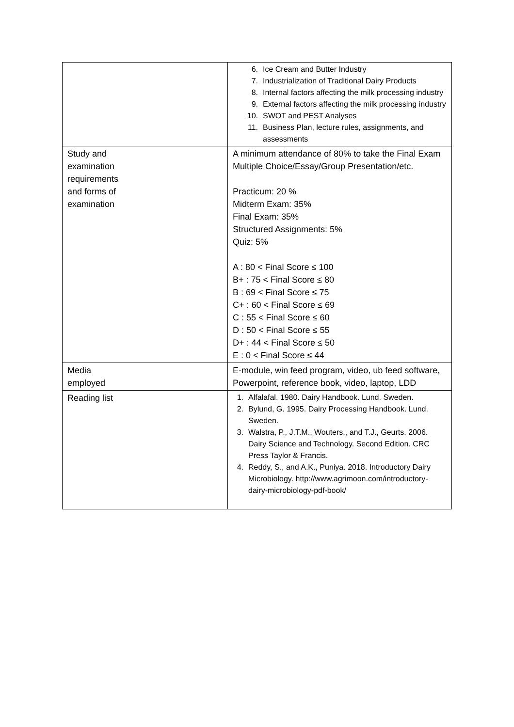| | 6. Ice Cream and Butter Industry 7. Industrialization of Traditional Dairy Products 8. Internal factors affecting the milk processing industry 9. External factors affecting the milk processing industry 10. SWOT and PEST Analyses 11. Business Plan, lecture rules, assignments, and assessments |
| Study and examination requirements and forms of examination | A minimum attendance of 80% to take the Final Exam Multiple Choice/Essay/Group Presentation/etc. Practicum: 20 % Midterm Exam: 35% Final Exam: 35% Structured Assignments: 5% Quiz: 5% A : 80 < Final Score ≤ 100 B+ : 75 < Final Score ≤ 80 B : 69 < Final Score ≤ 75 C+ : 60 < Final Score ≤ 69 C : 55 < Final Score ≤ 60 D : 50 < Final Score ≤ 55 D+ : 44 < Final Score ≤ 50 E : 0 < Final Score ≤ 44 |
| Media employed | E-module, win feed program, video, ub feed software, Powerpoint, reference book, video, laptop, LDD |
| Reading list | 1. Alfalafal. 1980. Dairy Handbook. Lund. Sweden. 2. Bylund, G. 1995. Dairy Processing Handbook. Lund. Sweden. 3. Walstra, P., J.T.M., Wouters., and T.J., Geurts. 2006. Dairy Science and Technology. Second Edition. CRC Press Taylor & Francis. 4. Reddy, S., and A.K., Puniya. 2018. Introductory Dairy Microbiology. http://www.agrimoon.com/introductory-dairy-microbiology-pdf-book/ |